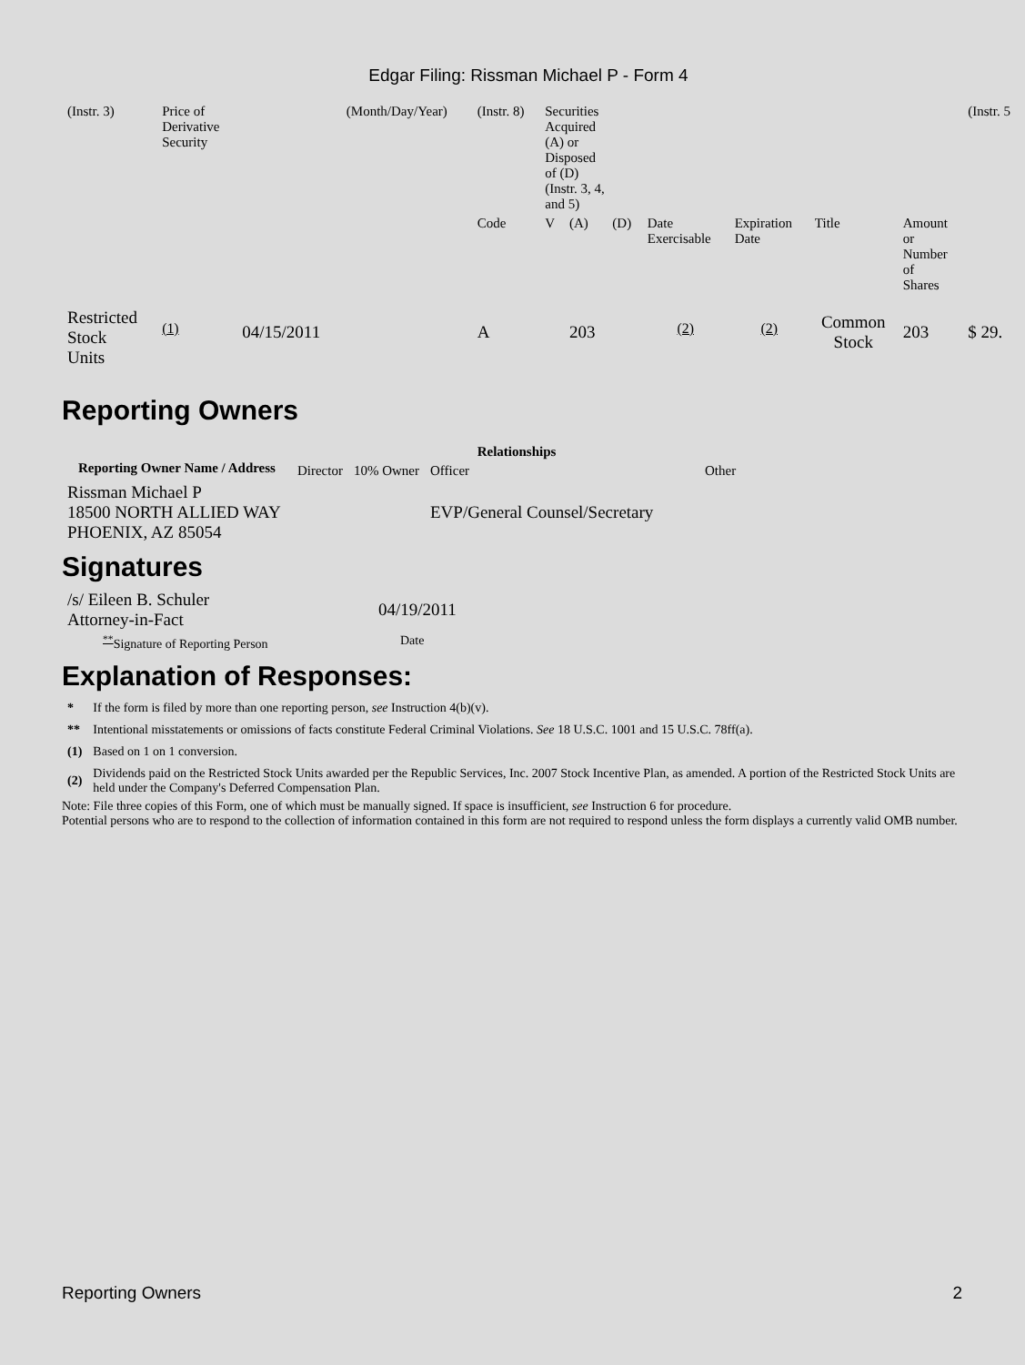Edgar Filing: Rissman Michael P - Form 4
| (Instr. 3) | Price of Derivative Security | | (Month/Day/Year) | (Instr. 8) | Securities Acquired (A) or Disposed of (D) (Instr. 3, 4, and 5) | | | | | | | (Instr. 5 |
| | | | | Code | V | (A) | (D) | Date Exercisable | Expiration Date | Title | Amount or Number of Shares | |
| Restricted Stock Units | <sup>(1)</sup> | 04/15/2011 | | A | | 203 | | <sup>(2)</sup> | <sup>(2)</sup> | Common Stock | 203 | $ 29. |
Reporting Owners
| Reporting Owner Name / Address | Relationships | | | |
| --- | --- | --- | --- | --- |
| | Director | 10% Owner | Officer | Other |
| Rissman Michael P 18500 NORTH ALLIED WAY PHOENIX, AZ 85054 | | | EVP/General Counsel/Secretary | |
Signatures
| /s/ Eileen B. Schuler Attorney-in-Fact | 04/19/2011 |
| <sup>**</sup> Signature of Reporting Person | Date |
Explanation of Responses:
| * | If the form is filed by more than one reporting person, see Instruction 4(b)(v). |
| ** | Intentional misstatements or omissions of facts constitute Federal Criminal Violations. See 18 U.S.C. 1001 and 15 U.S.C. 78ff(a). |
| (1) | Based on 1 on 1 conversion. |
| (2) | Dividends paid on the Restricted Stock Units awarded per the Republic Services, Inc. 2007 Stock Incentive Plan, as amended. A portion of the Restricted Stock Units are held under the Company's Deferred Compensation Plan. |
Note: File three copies of this Form, one of which must be manually signed. If space is insufficient, see Instruction 6 for procedure.
Potential persons who are to respond to the collection of information contained in this form are not required to respond unless the form displays a currently valid OMB number.
Reporting Owners 2